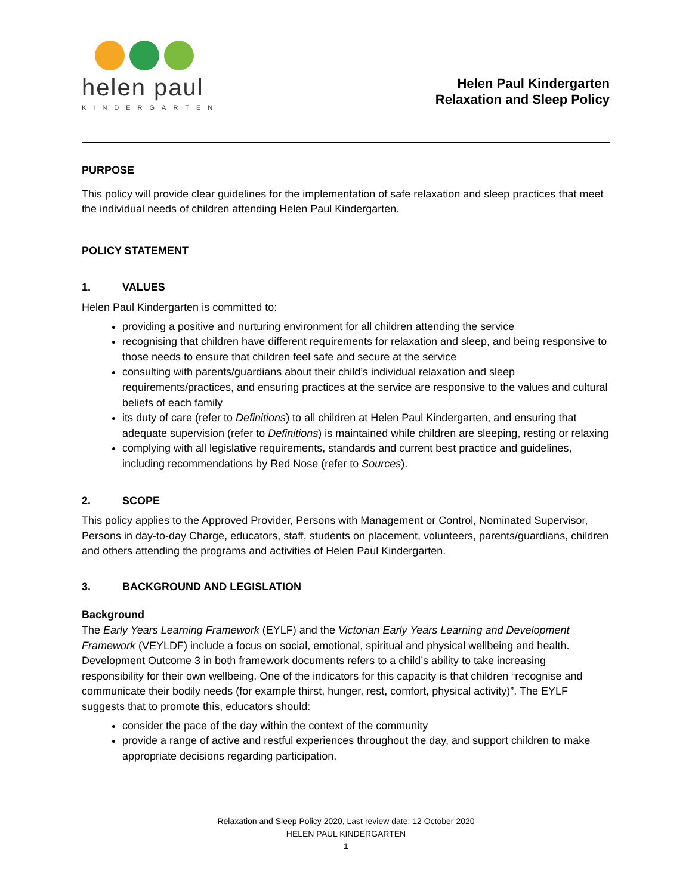helen paul
KINDERGARTEN
Helen Paul Kindergarten
Relaxation and Sleep Policy
PURPOSE
This policy will provide clear guidelines for the implementation of safe relaxation and sleep practices that meet the individual needs of children attending Helen Paul Kindergarten.
POLICY STATEMENT
1. VALUES
Helen Paul Kindergarten is committed to:
providing a positive and nurturing environment for all children attending the service
recognising that children have different requirements for relaxation and sleep, and being responsive to those needs to ensure that children feel safe and secure at the service
consulting with parents/guardians about their child’s individual relaxation and sleep requirements/practices, and ensuring practices at the service are responsive to the values and cultural beliefs of each family
its duty of care (refer to Definitions) to all children at Helen Paul Kindergarten, and ensuring that adequate supervision (refer to Definitions) is maintained while children are sleeping, resting or relaxing
complying with all legislative requirements, standards and current best practice and guidelines, including recommendations by Red Nose (refer to Sources).
2. SCOPE
This policy applies to the Approved Provider, Persons with Management or Control, Nominated Supervisor, Persons in day-to-day Charge, educators, staff, students on placement, volunteers, parents/guardians, children and others attending the programs and activities of Helen Paul Kindergarten.
3. BACKGROUND AND LEGISLATION
Background
The Early Years Learning Framework (EYLF) and the Victorian Early Years Learning and Development Framework (VEYLDF) include a focus on social, emotional, spiritual and physical wellbeing and health. Development Outcome 3 in both framework documents refers to a child’s ability to take increasing responsibility for their own wellbeing. One of the indicators for this capacity is that children “recognise and communicate their bodily needs (for example thirst, hunger, rest, comfort, physical activity)”. The EYLF suggests that to promote this, educators should:
consider the pace of the day within the context of the community
provide a range of active and restful experiences throughout the day, and support children to make appropriate decisions regarding participation.
Relaxation and Sleep Policy 2020, Last review date: 12 October 2020
HELEN PAUL KINDERGARTEN
1